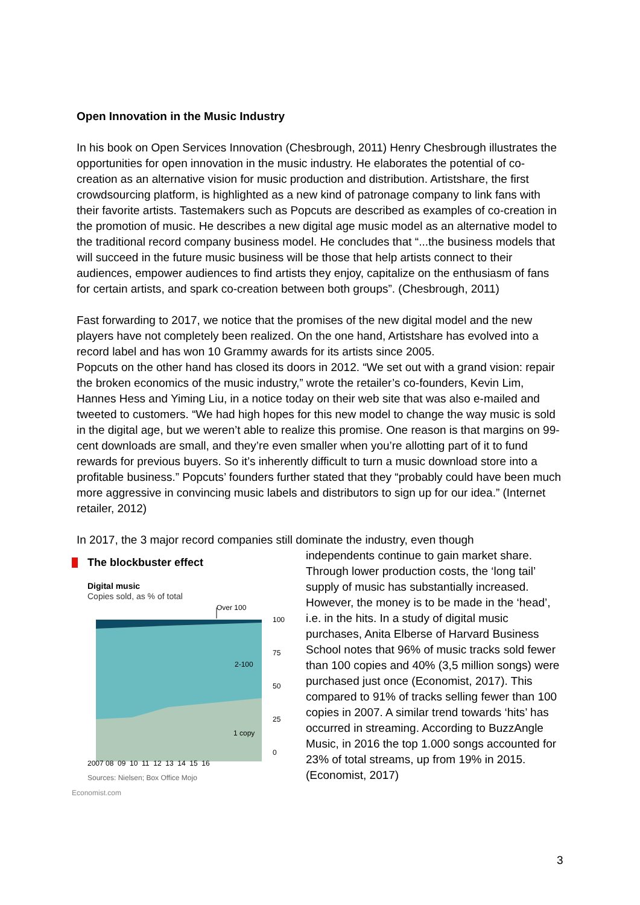Open Innovation in the Music Industry
In his book on Open Services Innovation (Chesbrough, 2011) Henry Chesbrough illustrates the opportunities for open innovation in the music industry. He elaborates the potential of co-creation as an alternative vision for music production and distribution. Artistshare, the first crowdsourcing platform, is highlighted as a new kind of patronage company to link fans with their favorite artists. Tastemakers such as Popcuts are described as examples of co-creation in the promotion of music. He describes a new digital age music model as an alternative model to the traditional record company business model. He concludes that “...the business models that will succeed in the future music business will be those that help artists connect to their audiences, empower audiences to find artists they enjoy, capitalize on the enthusiasm of fans for certain artists, and spark co-creation between both groups”. (Chesbrough, 2011)
Fast forwarding to 2017, we notice that the promises of the new digital model and the new players have not completely been realized. On the one hand, Artistshare has evolved into a record label and has won 10 Grammy awards for its artists since 2005.
Popcuts on the other hand has closed its doors in 2012. “We set out with a grand vision: repair the broken economics of the music industry,” wrote the retailer’s co-founders, Kevin Lim, Hannes Hess and Yiming Liu, in a notice today on their web site that was also e-mailed and tweeted to customers. “We had high hopes for this new model to change the way music is sold in the digital age, but we weren’t able to realize this promise. One reason is that margins on 99-cent downloads are small, and they’re even smaller when you’re allotting part of it to fund rewards for previous buyers. So it’s inherently difficult to turn a music download store into a profitable business.” Popcuts’ founders further stated that they “probably could have been much more aggressive in convincing music labels and distributors to sign up for our idea.” (Internet retailer, 2012)
In 2017, the 3 major record companies still dominate the industry, even though
The blockbuster effect
Digital music
Copies sold, as % of total
Over 100
2-100
1 copy
100
75
50
25
0
2007 08 09 10 11 12 13 14 15 16
Sources: Nielsen; Box Office Mojo
Economist.com
independents continue to gain market share. Through lower production costs, the ‘long tail’ supply of music has substantially increased. However, the money is to be made in the ‘head’, i.e. in the hits. In a study of digital music purchases, Anita Elberse of Harvard Business School notes that 96% of music tracks sold fewer than 100 copies and 40% (3,5 million songs) were purchased just once (Economist, 2017). This compared to 91% of tracks selling fewer than 100 copies in 2007. A similar trend towards ‘hits’ has occurred in streaming. According to BuzzAngle Music, in 2016 the top 1.000 songs accounted for 23% of total streams, up from 19% in 2015. (Economist, 2017)
3